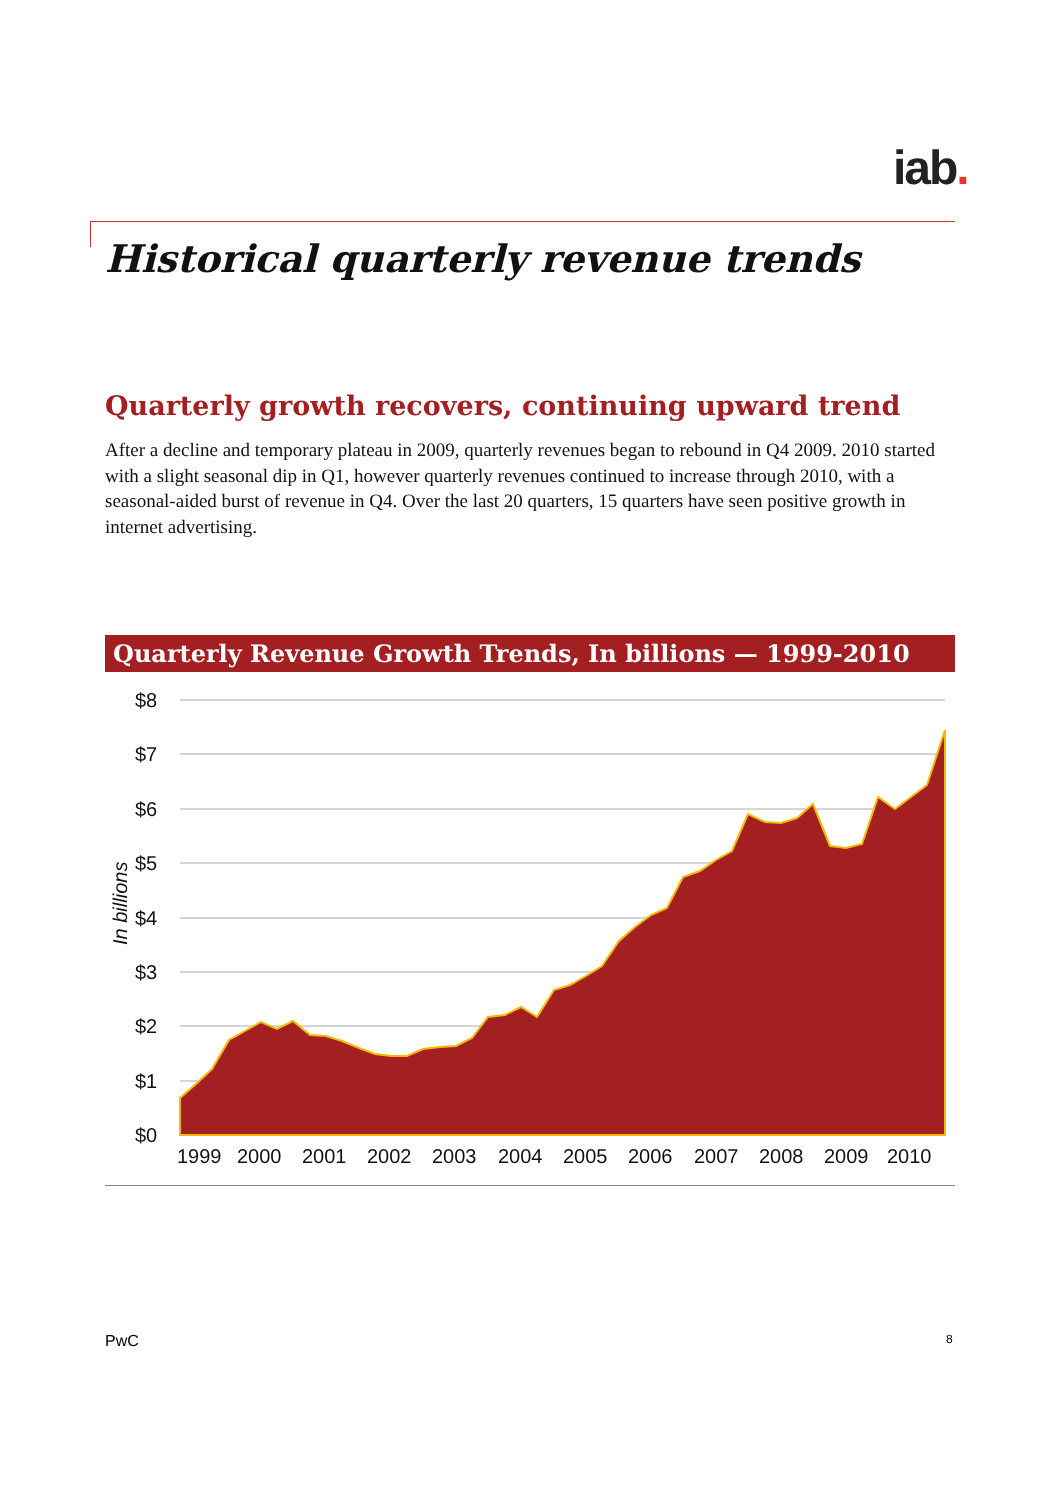iab.
Historical quarterly revenue trends
Quarterly growth recovers, continuing upward trend
After a decline and temporary plateau in 2009, quarterly revenues began to rebound in Q4 2009. 2010 started with a slight seasonal dip in Q1, however quarterly revenues continued to increase through 2010, with a seasonal-aided burst of revenue in Q4. Over the last 20 quarters, 15 quarters have seen positive growth in internet advertising.
Quarterly Revenue Growth Trends, In billions — 1999-2010
$8
$7
$6
$5
$4
$3
$2
$1
$0
1999
2000
2001
2002
2003
2004
2005
2006
2007
2008
2009
2010
In billions
PwC 8